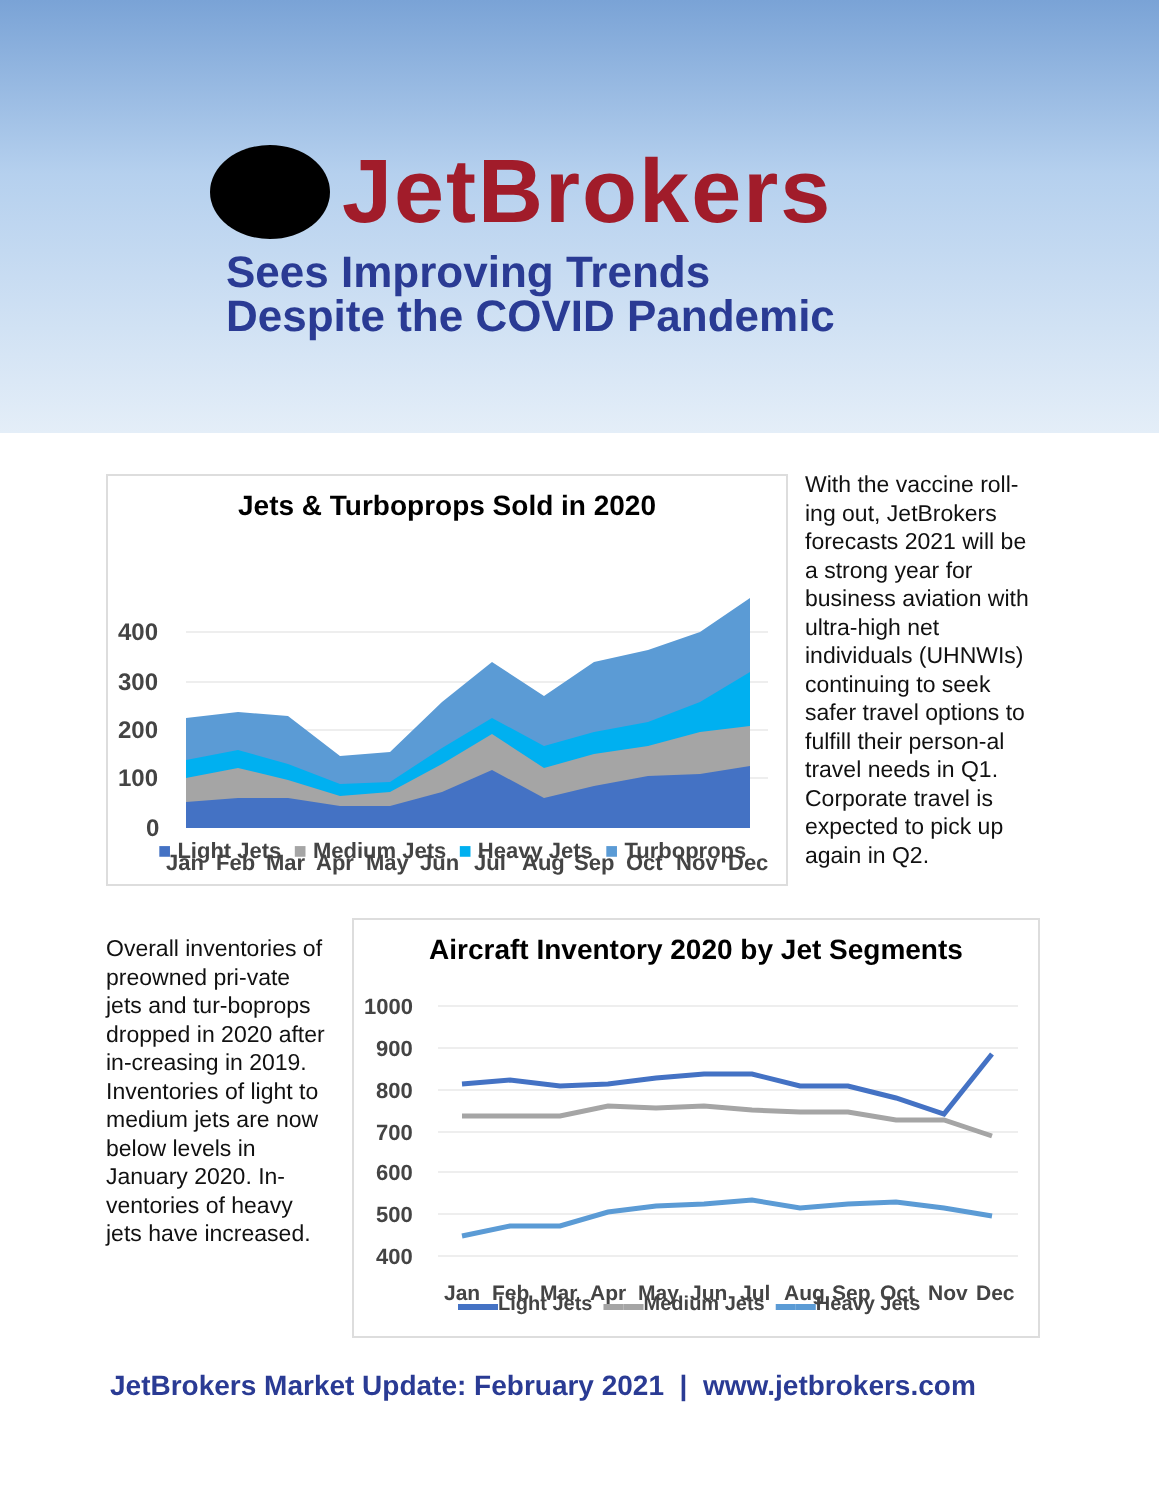JetBrokers
Sees Improving Trends
Despite the COVID Pandemic
Jets & Turboprops Sold in 2020
400
300
200
100
0
Jan Feb Mar Apr May Jun Jul Aug Sep Oct Nov Dec
■ Light Jets ■ Medium Jets ■ Heavy Jets ■ Turboprops
With the vaccine roll-ing out, JetBrokers forecasts 2021 will be a strong year for business aviation with ultra-high net individuals (UHNWIs) continuing to seek safer travel options to fulfill their person-al travel needs in Q1. Corporate travel is expected to pick up again in Q2.
Overall inventories of preowned pri-vate jets and tur-boprops dropped in 2020 after in-creasing in 2019. Inventories of light to medium jets are now below levels in January 2020. In-ventories of heavy jets have increased.
Aircraft Inventory 2020 by Jet Segments
1000
900
800
700
600
500
400
Jan Feb Mar Apr May Jun Jul Aug Sep Oct Nov Dec
▬▬Light Jets ▬▬Medium Jets ▬▬Heavy Jets
JetBrokers Market Update: February 2021 | www.jetbrokers.com